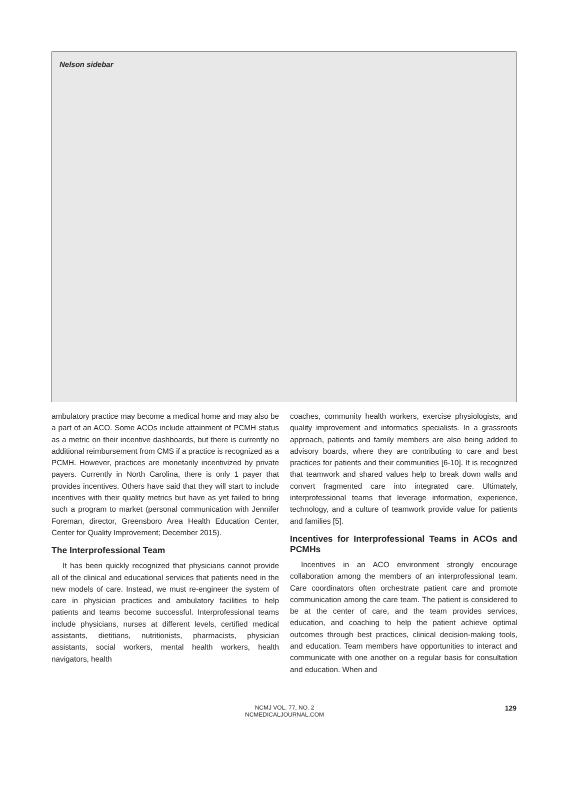Nelson sidebar
ambulatory practice may become a medical home and may also be a part of an ACO. Some ACOs include attainment of PCMH status as a metric on their incentive dashboards, but there is currently no additional reimbursement from CMS if a practice is recognized as a PCMH. However, practices are monetarily incentivized by private payers. Currently in North Carolina, there is only 1 payer that provides incentives. Others have said that they will start to include incentives with their quality metrics but have as yet failed to bring such a program to market (personal communication with Jennifer Foreman, director, Greensboro Area Health Education Center, Center for Quality Improvement; December 2015).
The Interprofessional Team
It has been quickly recognized that physicians cannot provide all of the clinical and educational services that patients need in the new models of care. Instead, we must re-engineer the system of care in physician practices and ambulatory facilities to help patients and teams become successful. Interprofessional teams include physicians, nurses at different levels, certified medical assistants, dietitians, nutritionists, pharmacists, physician assistants, social workers, mental health workers, health navigators, health
coaches, community health workers, exercise physiologists, and quality improvement and informatics specialists. In a grassroots approach, patients and family members are also being added to advisory boards, where they are contributing to care and best practices for patients and their communities [6-10]. It is recognized that teamwork and shared values help to break down walls and convert fragmented care into integrated care. Ultimately, interprofessional teams that leverage information, experience, technology, and a culture of teamwork provide value for patients and families [5].
Incentives for Interprofessional Teams in ACOs and PCMHs
Incentives in an ACO environment strongly encourage collaboration among the members of an interprofessional team. Care coordinators often orchestrate patient care and promote communication among the care team. The patient is considered to be at the center of care, and the team provides services, education, and coaching to help the patient achieve optimal outcomes through best practices, clinical decision-making tools, and education. Team members have opportunities to interact and communicate with one another on a regular basis for consultation and education. When and
NCMJ VOL. 77, NO. 2
NCMEDICALJOURNAL.COM
129